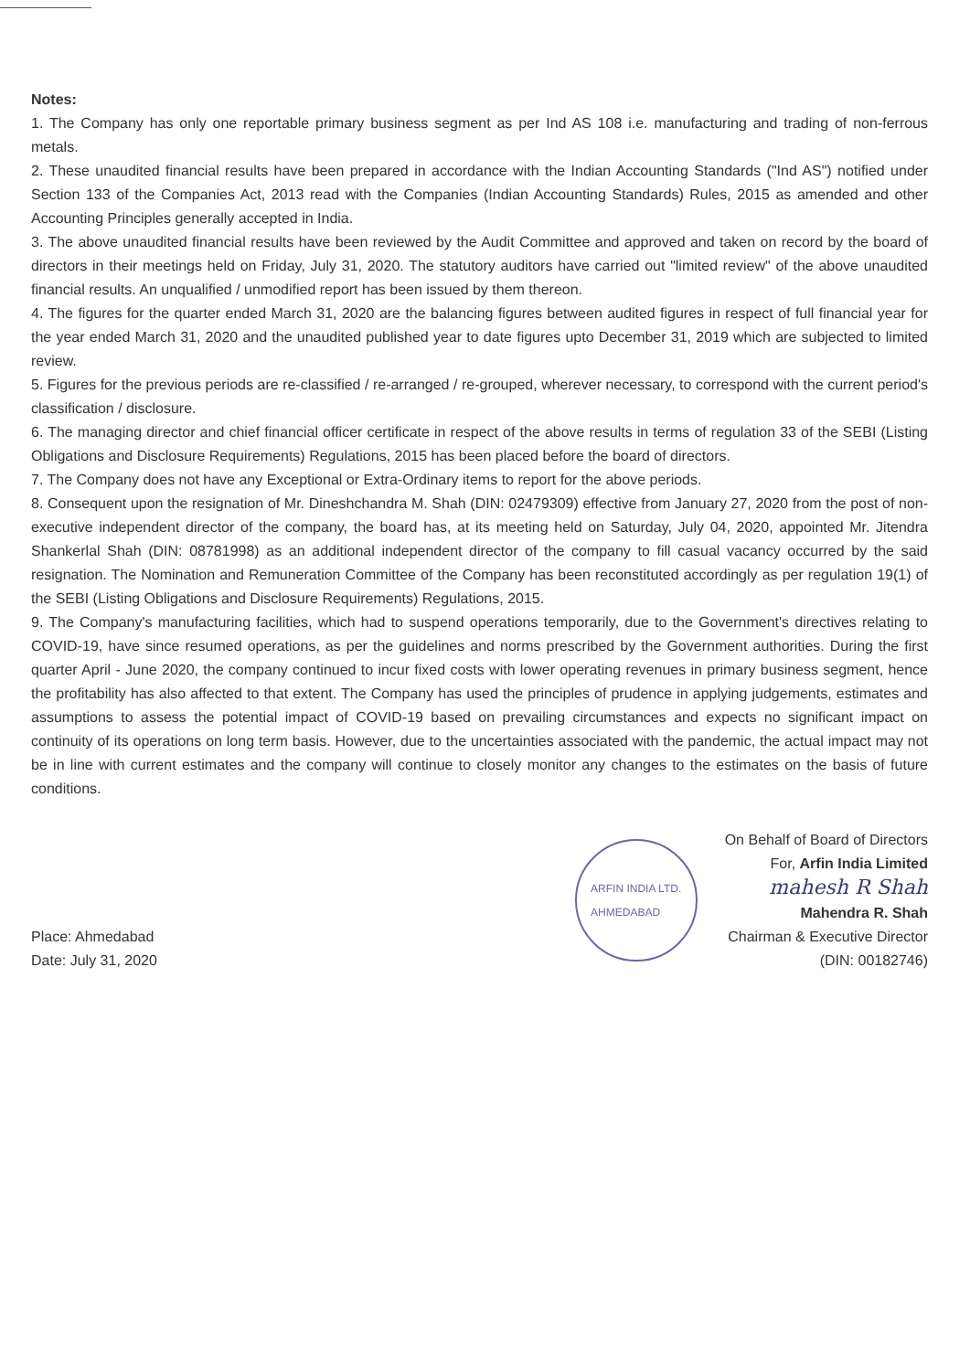Notes:
1. The Company has only one reportable primary business segment as per Ind AS 108 i.e. manufacturing and trading of non-ferrous metals.
2. These unaudited financial results have been prepared in accordance with the Indian Accounting Standards ("Ind AS") notified under Section 133 of the Companies Act, 2013 read with the Companies (Indian Accounting Standards) Rules, 2015 as amended and other Accounting Principles generally accepted in India.
3. The above unaudited financial results have been reviewed by the Audit Committee and approved and taken on record by the board of directors in their meetings held on Friday, July 31, 2020. The statutory auditors have carried out "limited review" of the above unaudited financial results. An unqualified / unmodified report has been issued by them thereon.
4. The figures for the quarter ended March 31, 2020 are the balancing figures between audited figures in respect of full financial year for the year ended March 31, 2020 and the unaudited published year to date figures upto December 31, 2019 which are subjected to limited review.
5. Figures for the previous periods are re-classified / re-arranged / re-grouped, wherever necessary, to correspond with the current period's classification / disclosure.
6. The managing director and chief financial officer certificate in respect of the above results in terms of regulation 33 of the SEBI (Listing Obligations and Disclosure Requirements) Regulations, 2015 has been placed before the board of directors.
7. The Company does not have any Exceptional or Extra-Ordinary items to report for the above periods.
8. Consequent upon the resignation of Mr. Dineshchandra M. Shah (DIN: 02479309) effective from January 27, 2020 from the post of non-executive independent director of the company, the board has, at its meeting held on Saturday, July 04, 2020, appointed Mr. Jitendra Shankerlal Shah (DIN: 08781998) as an additional independent director of the company to fill casual vacancy occurred by the said resignation. The Nomination and Remuneration Committee of the Company has been reconstituted accordingly as per regulation 19(1) of the SEBI (Listing Obligations and Disclosure Requirements) Regulations, 2015.
9. The Company's manufacturing facilities, which had to suspend operations temporarily, due to the Government's directives relating to COVID-19, have since resumed operations, as per the guidelines and norms prescribed by the Government authorities. During the first quarter April - June 2020, the company continued to incur fixed costs with lower operating revenues in primary business segment, hence the profitability has also affected to that extent. The Company has used the principles of prudence in applying judgements, estimates and assumptions to assess the potential impact of COVID-19 based on prevailing circumstances and expects no significant impact on continuity of its operations on long term basis. However, due to the uncertainties associated with the pandemic, the actual impact may not be in line with current estimates and the company will continue to closely monitor any changes to the estimates on the basis of future conditions.
Place: Ahmedabad
Date: July 31, 2020
ARFIN INDIA LTD.
AHMEDABAD
On Behalf of Board of Directors
For, Arfin India Limited
mahesh R Shah
Mahendra R. Shah
Chairman & Executive Director
(DIN: 00182746)